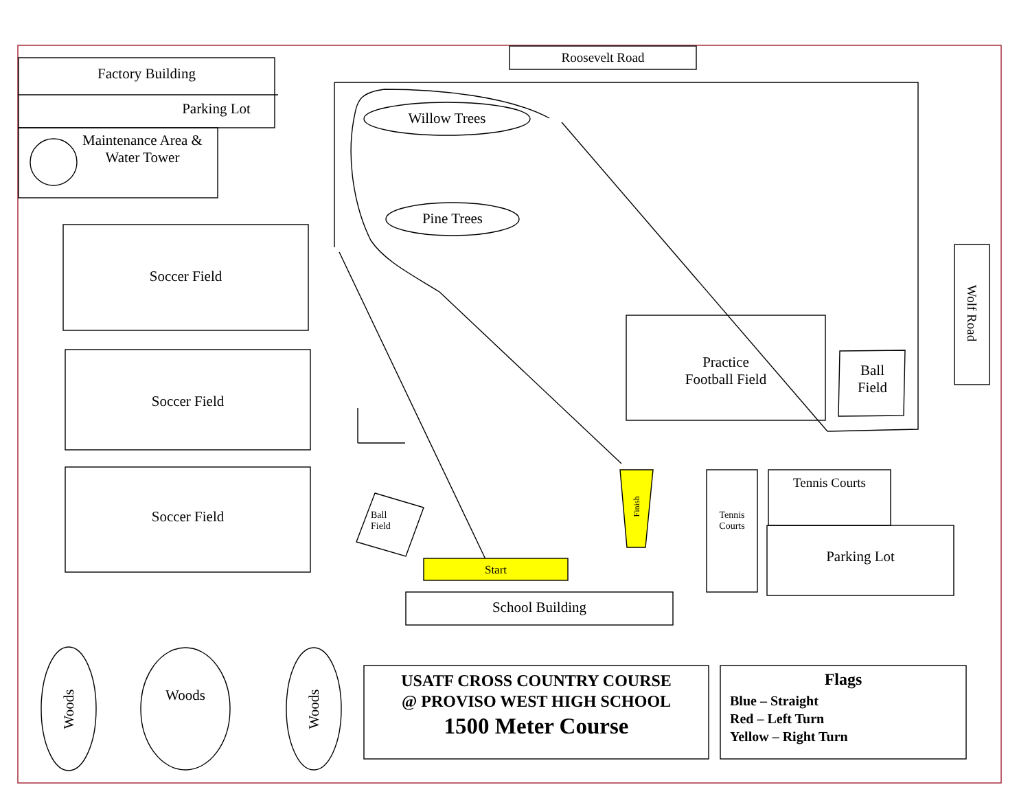Roosevelt Road
Factory Building
Parking Lot
Maintenance Area &
Water Tower
Soccer Field
Soccer Field
Soccer Field
Willow Trees
Pine Trees
Practice
Football Field
Ball
Field
Wolf Road
Ball
Field
Start
Finish
Tennis
Courts
Tennis Courts
Parking Lot
School Building
Woods
Woods
Woods
USATF CROSS COUNTRY COURSE
@ PROVISO WEST HIGH SCHOOL
1500 Meter Course
Flags
Blue – Straight
Red – Left Turn
Yellow – Right Turn